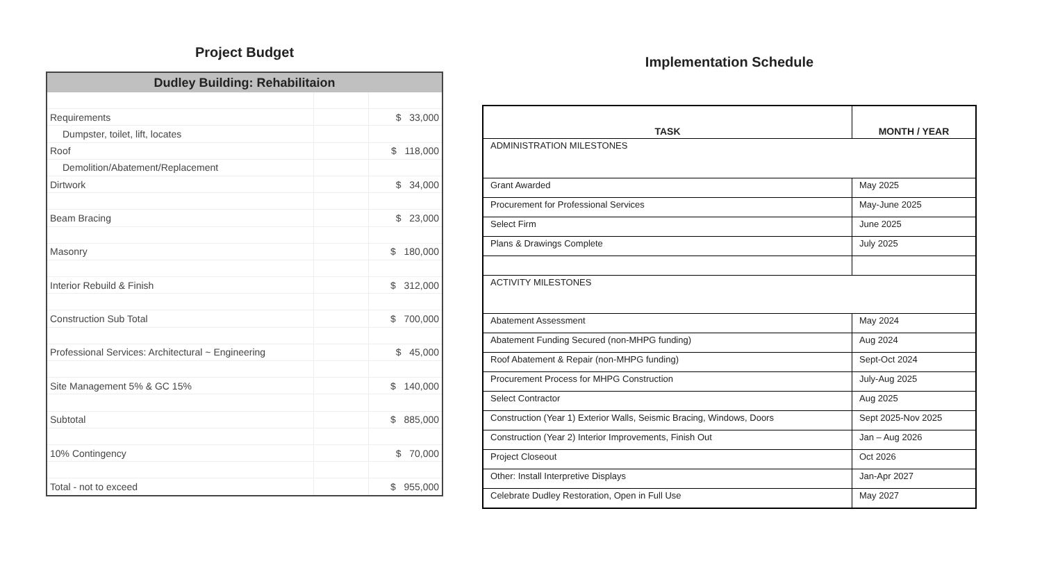Project Budget
| Dudley Building: Rehabilitaion | | |
| --- | --- | --- |
| Requirements | | $ 33,000 |
| Dumpster, toilet, lift, locates | | |
| Roof | | $ 118,000 |
| Demolition/Abatement/Replacement | | |
| Dirtwork | | $ 34,000 |
| Beam Bracing | | $ 23,000 |
| Masonry | | $ 180,000 |
| Interior Rebuild & Finish | | $ 312,000 |
| Construction Sub Total | | $ 700,000 |
| Professional Services: Architectural ~ Engineering | | $ 45,000 |
| Site Management 5% & GC 15% | | $ 140,000 |
| Subtotal | | $ 885,000 |
| 10% Contingency | | $ 70,000 |
| Total - not to exceed | | $ 955,000 |
Implementation Schedule
| TASK | MONTH / YEAR |
| --- | --- |
| ADMINISTRATION MILESTONES | |
| Grant Awarded | May 2025 |
| Procurement for Professional Services | May-June 2025 |
| Select Firm | June 2025 |
| Plans & Drawings Complete | July 2025 |
| ACTIVITY MILESTONES | |
| Abatement Assessment | May 2024 |
| Abatement Funding Secured (non-MHPG funding) | Aug 2024 |
| Roof Abatement & Repair (non-MHPG funding) | Sept-Oct 2024 |
| Procurement Process for MHPG Construction | July-Aug 2025 |
| Select Contractor | Aug 2025 |
| Construction (Year 1) Exterior Walls, Seismic Bracing, Windows, Doors | Sept 2025-Nov 2025 |
| Construction (Year 2) Interior Improvements, Finish Out | Jan – Aug 2026 |
| Project Closeout | Oct 2026 |
| Other: Install Interpretive Displays | Jan-Apr 2027 |
| Celebrate Dudley Restoration, Open in Full Use | May 2027 |